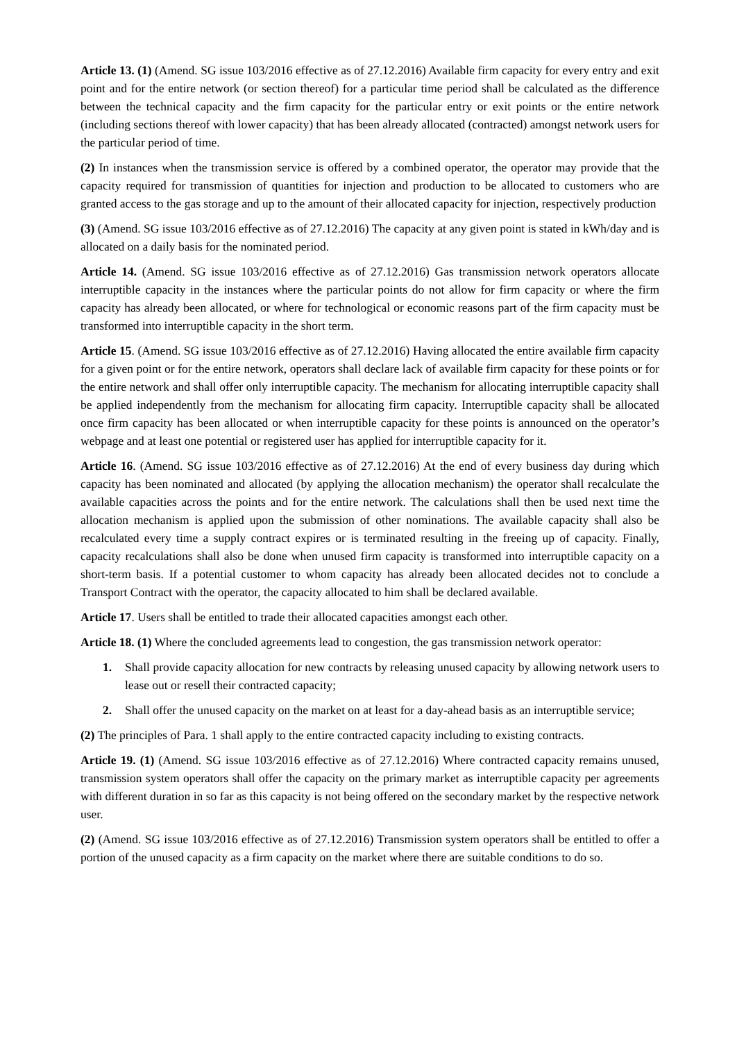Article 13. (1) (Amend. SG issue 103/2016 effective as of 27.12.2016) Available firm capacity for every entry and exit point and for the entire network (or section thereof) for a particular time period shall be calculated as the difference between the technical capacity and the firm capacity for the particular entry or exit points or the entire network (including sections thereof with lower capacity) that has been already allocated (contracted) amongst network users for the particular period of time.
(2) In instances when the transmission service is offered by a combined operator, the operator may provide that the capacity required for transmission of quantities for injection and production to be allocated to customers who are granted access to the gas storage and up to the amount of their allocated capacity for injection, respectively production
(3) (Amend. SG issue 103/2016 effective as of 27.12.2016) The capacity at any given point is stated in kWh/day and is allocated on a daily basis for the nominated period.
Article 14. (Amend. SG issue 103/2016 effective as of 27.12.2016) Gas transmission network operators allocate interruptible capacity in the instances where the particular points do not allow for firm capacity or where the firm capacity has already been allocated, or where for technological or economic reasons part of the firm capacity must be transformed into interruptible capacity in the short term.
Article 15. (Amend. SG issue 103/2016 effective as of 27.12.2016) Having allocated the entire available firm capacity for a given point or for the entire network, operators shall declare lack of available firm capacity for these points or for the entire network and shall offer only interruptible capacity. The mechanism for allocating interruptible capacity shall be applied independently from the mechanism for allocating firm capacity. Interruptible capacity shall be allocated once firm capacity has been allocated or when interruptible capacity for these points is announced on the operator’s webpage and at least one potential or registered user has applied for interruptible capacity for it.
Article 16. (Amend. SG issue 103/2016 effective as of 27.12.2016) At the end of every business day during which capacity has been nominated and allocated (by applying the allocation mechanism) the operator shall recalculate the available capacities across the points and for the entire network. The calculations shall then be used next time the allocation mechanism is applied upon the submission of other nominations. The available capacity shall also be recalculated every time a supply contract expires or is terminated resulting in the freeing up of capacity. Finally, capacity recalculations shall also be done when unused firm capacity is transformed into interruptible capacity on a short-term basis. If a potential customer to whom capacity has already been allocated decides not to conclude a Transport Contract with the operator, the capacity allocated to him shall be declared available.
Article 17. Users shall be entitled to trade their allocated capacities amongst each other.
Article 18. (1) Where the concluded agreements lead to congestion, the gas transmission network operator:
1. Shall provide capacity allocation for new contracts by releasing unused capacity by allowing network users to lease out or resell their contracted capacity;
2. Shall offer the unused capacity on the market on at least for a day-ahead basis as an interruptible service;
(2) The principles of Para. 1 shall apply to the entire contracted capacity including to existing contracts.
Article 19. (1) (Amend. SG issue 103/2016 effective as of 27.12.2016) Where contracted capacity remains unused, transmission system operators shall offer the capacity on the primary market as interruptible capacity per agreements with different duration in so far as this capacity is not being offered on the secondary market by the respective network user.
(2) (Amend. SG issue 103/2016 effective as of 27.12.2016) Transmission system operators shall be entitled to offer a portion of the unused capacity as a firm capacity on the market where there are suitable conditions to do so.